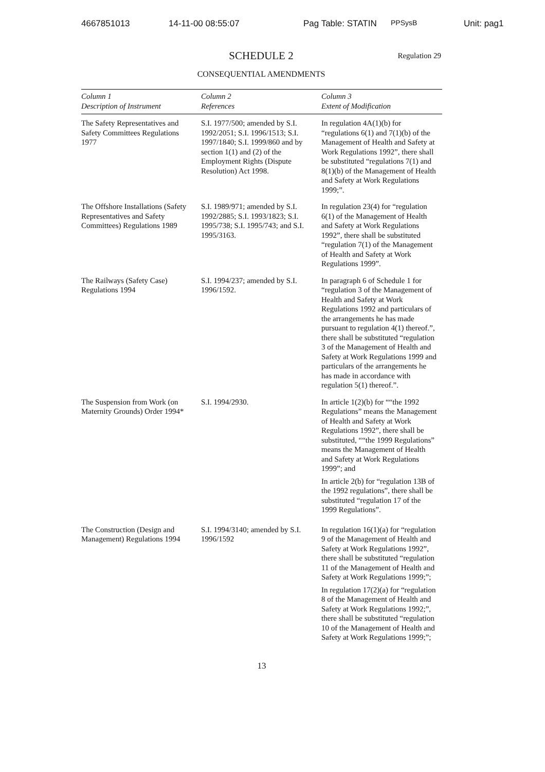4667851013 14-11-00 08:55:07 Pag Table: STATIN PPSysB Unit: pag1
SCHEDULE 2 Regulation 29
CONSEQUENTIAL AMENDMENTS
| Column 1 Description of Instrument | Column 2 References | Column 3 Extent of Modification |
| --- | --- | --- |
| The Safety Representatives and Safety Committees Regulations 1977 | S.I. 1977/500; amended by S.I. 1992/2051; S.I. 1996/1513; S.I. 1997/1840; S.I. 1999/860 and by section 1(1) and (2) of the Employment Rights (Dispute Resolution) Act 1998. | In regulation 4A(1)(b) for “regulations 6(1) and 7(1)(b) of the Management of Health and Safety at Work Regulations 1992”, there shall be substituted “regulations 7(1) and 8(1)(b) of the Management of Health and Safety at Work Regulations 1999;”. |
| The Offshore Installations (Safety Representatives and Safety Committees) Regulations 1989 | S.I. 1989/971; amended by S.I. 1992/2885; S.I. 1993/1823; S.I. 1995/738; S.I. 1995/743; and S.I. 1995/3163. | In regulation 23(4) for “regulation 6(1) of the Management of Health and Safety at Work Regulations 1992”, there shall be substituted “regulation 7(1) of the Management of Health and Safety at Work Regulations 1999”. |
| The Railways (Safety Case) Regulations 1994 | S.I. 1994/237; amended by S.I. 1996/1592. | In paragraph 6 of Schedule 1 for “regulation 3 of the Management of Health and Safety at Work Regulations 1992 and particulars of the arrangements he has made pursuant to regulation 4(1) thereof.”, there shall be substituted “regulation 3 of the Management of Health and Safety at Work Regulations 1999 and particulars of the arrangements he has made in accordance with regulation 5(1) thereof.”. |
| The Suspension from Work (on Maternity Grounds) Order 1994* | S.I. 1994/2930. | In article 1(2)(b) for ““the 1992 Regulations” means the Management of Health and Safety at Work Regulations 1992”, there shall be substituted, ““the 1999 Regulations” means the Management of Health and Safety at Work Regulations 1999”; and In article 2(b) for “regulation 13B of the 1992 regulations”, there shall be substituted “regulation 17 of the 1999 Regulations”. |
| The Construction (Design and Management) Regulations 1994 | S.I. 1994/3140; amended by S.I. 1996/1592 | In regulation 16(1)(a) for “regulation 9 of the Management of Health and Safety at Work Regulations 1992”, there shall be substituted “regulation 11 of the Management of Health and Safety at Work Regulations 1999;”; In regulation 17(2)(a) for “regulation 8 of the Management of Health and Safety at Work Regulations 1992;”, there shall be substituted “regulation 10 of the Management of Health and Safety at Work Regulations 1999;”; |
13